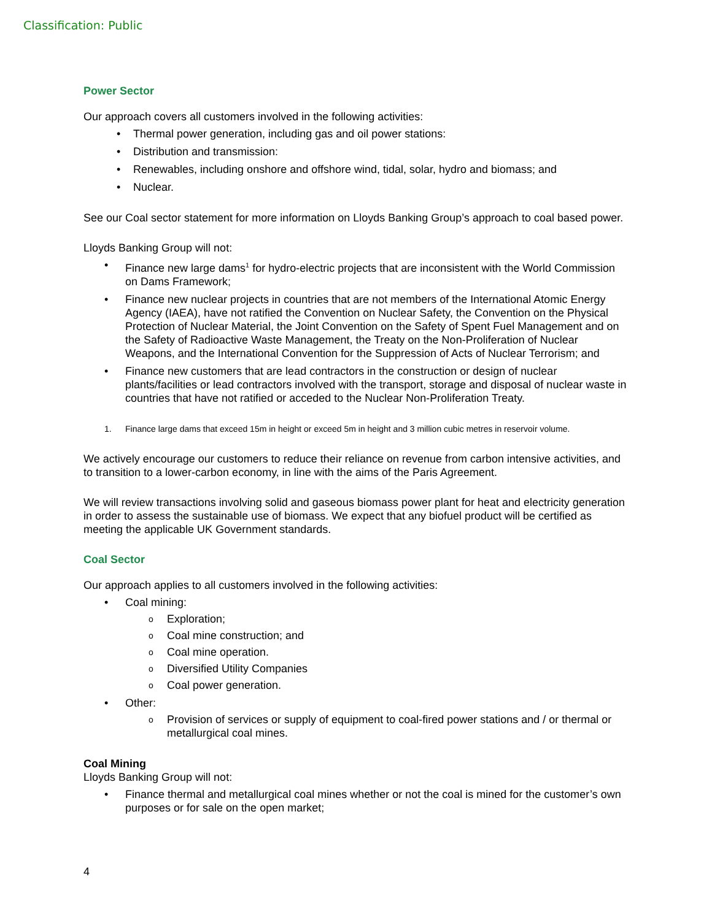Classification: Public
Power Sector
Our approach covers all customers involved in the following activities:
Thermal power generation, including gas and oil power stations:
Distribution and transmission:
Renewables, including onshore and offshore wind, tidal, solar, hydro and biomass; and
Nuclear.
See our Coal sector statement for more information on Lloyds Banking Group’s approach to coal based power.
Lloyds Banking Group will not:
Finance new large dams<sup>1</sup> for hydro-electric projects that are inconsistent with the World Commission on Dams Framework;
Finance new nuclear projects in countries that are not members of the International Atomic Energy Agency (IAEA), have not ratified the Convention on Nuclear Safety, the Convention on the Physical Protection of Nuclear Material, the Joint Convention on the Safety of Spent Fuel Management and on the Safety of Radioactive Waste Management, the Treaty on the Non-Proliferation of Nuclear Weapons, and the International Convention for the Suppression of Acts of Nuclear Terrorism; and
Finance new customers that are lead contractors in the construction or design of nuclear plants/facilities or lead contractors involved with the transport, storage and disposal of nuclear waste in countries that have not ratified or acceded to the Nuclear Non-Proliferation Treaty.
1. Finance large dams that exceed 15m in height or exceed 5m in height and 3 million cubic metres in reservoir volume.
We actively encourage our customers to reduce their reliance on revenue from carbon intensive activities, and to transition to a lower-carbon economy, in line with the aims of the Paris Agreement.
We will review transactions involving solid and gaseous biomass power plant for heat and electricity generation in order to assess the sustainable use of biomass. We expect that any biofuel product will be certified as meeting the applicable UK Government standards.
Coal Sector
Our approach applies to all customers involved in the following activities:
Coal mining:
Exploration;
Coal mine construction; and
Coal mine operation.
Diversified Utility Companies
Coal power generation.
Other:
Provision of services or supply of equipment to coal-fired power stations and / or thermal or metallurgical coal mines.
Coal Mining
Lloyds Banking Group will not:
Finance thermal and metallurgical coal mines whether or not the coal is mined for the customer’s own purposes or for sale on the open market;
4